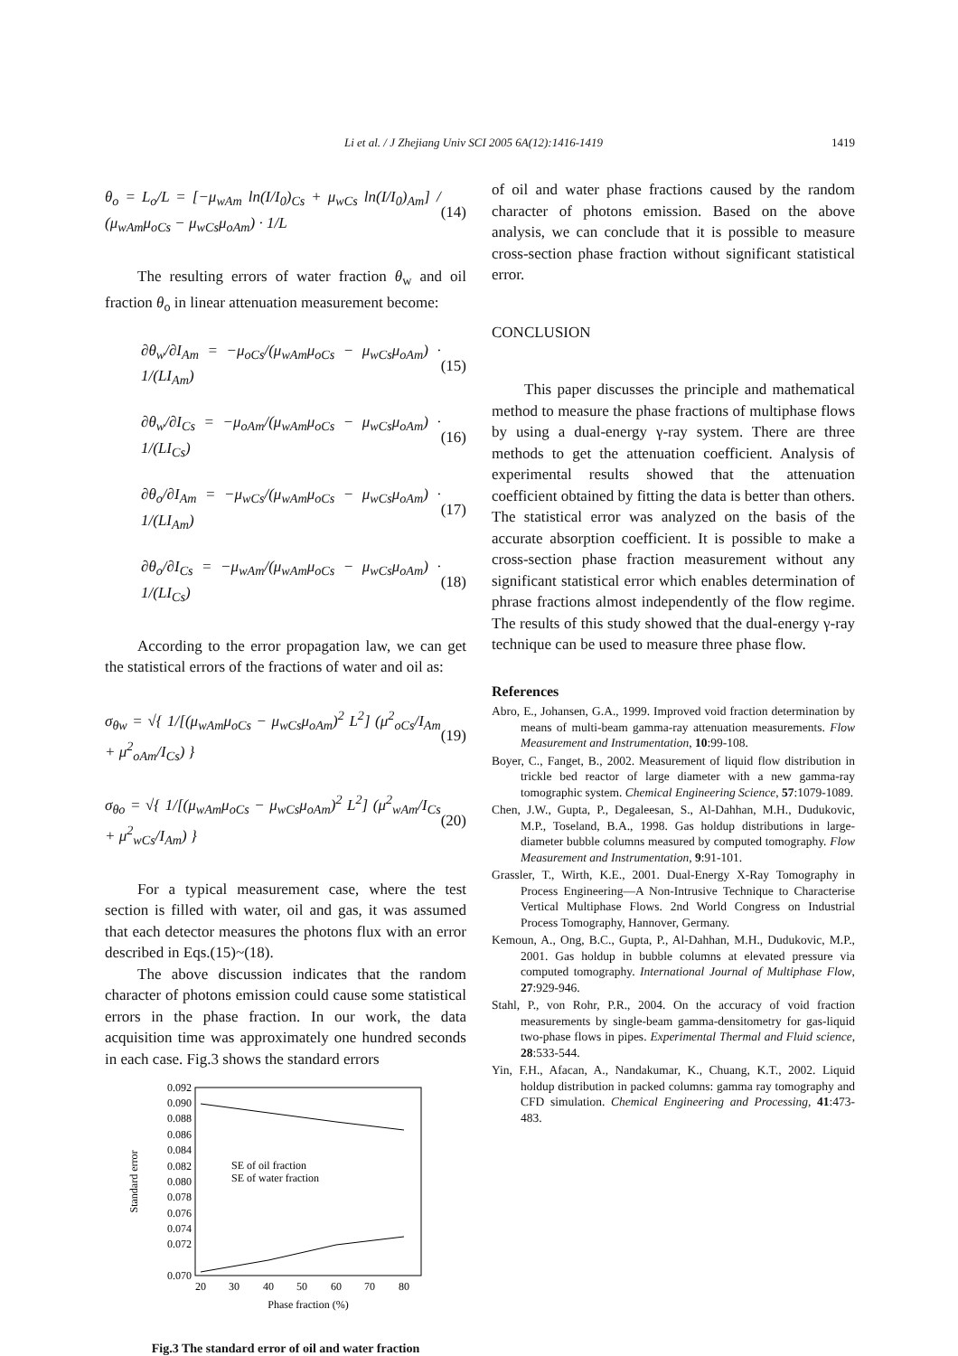Li et al. / J Zhejiang Univ SCI 2005 6A(12):1416-1419 1419
θ<sub>o</sub> = L<sub>o</sub>/L = [−μ<sub>wAm</sub> ln(I/I<sub>0</sub>)<sub>Cs</sub> + μ<sub>wCs</sub> ln(I/I<sub>0</sub>)<sub>Am</sub>] / (μ<sub>wAm</sub>μ<sub>oCs</sub> − μ<sub>wCs</sub>μ<sub>oAm</sub>) · 1/L (14)
The resulting errors of water fraction θ<sub>w</sub> and oil fraction θ<sub>o</sub> in linear attenuation measurement become:
∂θ<sub>w</sub>/∂I<sub>Am</sub> = −μ<sub>oCs</sub>/(μ<sub>wAm</sub>μ<sub>oCs</sub> − μ<sub>wCs</sub>μ<sub>oAm</sub>) · 1/(LI<sub>Am</sub>) (15)
∂θ<sub>w</sub>/∂I<sub>Cs</sub> = −μ<sub>oAm</sub>/(μ<sub>wAm</sub>μ<sub>oCs</sub> − μ<sub>wCs</sub>μ<sub>oAm</sub>) · 1/(LI<sub>Cs</sub>) (16)
∂θ<sub>o</sub>/∂I<sub>Am</sub> = −μ<sub>wCs</sub>/(μ<sub>wAm</sub>μ<sub>oCs</sub> − μ<sub>wCs</sub>μ<sub>oAm</sub>) · 1/(LI<sub>Am</sub>) (17)
∂θ<sub>o</sub>/∂I<sub>Cs</sub> = −μ<sub>wAm</sub>/(μ<sub>wAm</sub>μ<sub>oCs</sub> − μ<sub>wCs</sub>μ<sub>oAm</sub>) · 1/(LI<sub>Cs</sub>) (18)
According to the error propagation law, we can get the statistical errors of the fractions of water and oil as:
σ<sub>θw</sub> = √{ 1/[(μ<sub>wAm</sub>μ<sub>oCs</sub> − μ<sub>wCs</sub>μ<sub>oAm</sub>)<sup>2</sup> L<sup>2</sup>] (μ<sup>2</sup><sub>oCs</sub>/I<sub>Am</sub> + μ<sup>2</sup><sub>oAm</sub>/I<sub>Cs</sub>) } (19)
σ<sub>θo</sub> = √{ 1/[(μ<sub>wAm</sub>μ<sub>oCs</sub> − μ<sub>wCs</sub>μ<sub>oAm</sub>)<sup>2</sup> L<sup>2</sup>] (μ<sup>2</sup><sub>wAm</sub>/I<sub>Cs</sub> + μ<sup>2</sup><sub>wCs</sub>/I<sub>Am</sub>) } (20)
For a typical measurement case, where the test section is filled with water, oil and gas, it was assumed that each detector measures the photons flux with an error described in Eqs.(15)~(18).
The above discussion indicates that the random character of photons emission could cause some statistical errors in the phase fraction. In our work, the data acquisition time was approximately one hundred seconds in each case. Fig.3 shows the standard errors
0.092
0.090
0.088
0.086
0.084
0.082
0.080
0.078
0.076
0.074
0.072
0.070
20
30
40
50
60
70
80
Phase fraction (%)
Standard error
SE of oil fraction
SE of water fraction
Fig.3 The standard error of oil and water fraction
of oil and water phase fractions caused by the random character of photons emission. Based on the above analysis, we can conclude that it is possible to measure cross-section phase fraction without significant statistical error.
CONCLUSION
This paper discusses the principle and mathematical method to measure the phase fractions of multiphase flows by using a dual-energy γ-ray system. There are three methods to get the attenuation coefficient. Analysis of experimental results showed that the attenuation coefficient obtained by fitting the data is better than others. The statistical error was analyzed on the basis of the accurate absorption coefficient. It is possible to make a cross-section phase fraction measurement without any significant statistical error which enables determination of phrase fractions almost independently of the flow regime. The results of this study showed that the dual-energy γ-ray technique can be used to measure three phase flow.
References
Abro, E., Johansen, G.A., 1999. Improved void fraction determination by means of multi-beam gamma-ray attenuation measurements. Flow Measurement and Instrumentation, 10:99-108.
Boyer, C., Fanget, B., 2002. Measurement of liquid flow distribution in trickle bed reactor of large diameter with a new gamma-ray tomographic system. Chemical Engineering Science, 57:1079-1089.
Chen, J.W., Gupta, P., Degaleesan, S., Al-Dahhan, M.H., Dudukovic, M.P., Toseland, B.A., 1998. Gas holdup distributions in large-diameter bubble columns measured by computed tomography. Flow Measurement and Instrumentation, 9:91-101.
Grassler, T., Wirth, K.E., 2001. Dual-Energy X-Ray Tomography in Process Engineering—A Non-Intrusive Technique to Characterise Vertical Multiphase Flows. 2nd World Congress on Industrial Process Tomography, Hannover, Germany.
Kemoun, A., Ong, B.C., Gupta, P., Al-Dahhan, M.H., Dudukovic, M.P., 2001. Gas holdup in bubble columns at elevated pressure via computed tomography. International Journal of Multiphase Flow, 27:929-946.
Stahl, P., von Rohr, P.R., 2004. On the accuracy of void fraction measurements by single-beam gamma-densitometry for gas-liquid two-phase flows in pipes. Experimental Thermal and Fluid science, 28:533-544.
Yin, F.H., Afacan, A., Nandakumar, K., Chuang, K.T., 2002. Liquid holdup distribution in packed columns: gamma ray tomography and CFD simulation. Chemical Engineering and Processing, 41:473-483.